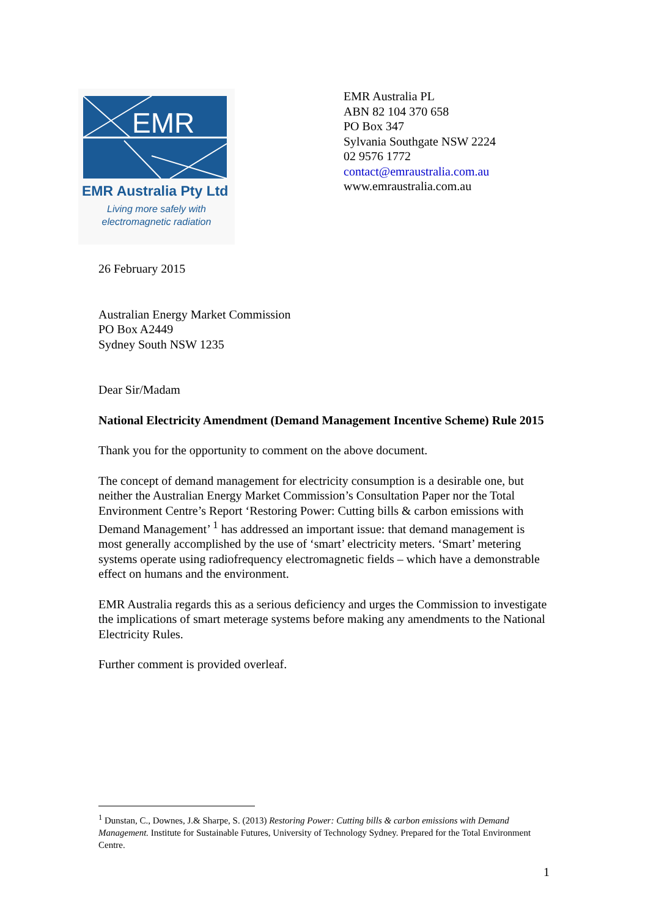EMR
EMR Australia Pty Ltd
Living more safely with
electromagnetic radiation
EMR Australia PL
ABN 82 104 370 658
PO Box 347
Sylvania Southgate NSW 2224
02 9576 1772
contact@emraustralia.com.au
www.emraustralia.com.au
26 February 2015
Australian Energy Market Commission
PO Box A2449
Sydney South NSW 1235
Dear Sir/Madam
National Electricity Amendment (Demand Management Incentive Scheme) Rule 2015
Thank you for the opportunity to comment on the above document.
The concept of demand management for electricity consumption is a desirable one, but neither the Australian Energy Market Commission’s Consultation Paper nor the Total Environment Centre’s Report ‘Restoring Power: Cutting bills & carbon emissions with Demand Management’ <sup>1</sup> has addressed an important issue: that demand management is most generally accomplished by the use of ‘smart’ electricity meters. ‘Smart’ metering systems operate using radiofrequency electromagnetic fields – which have a demonstrable effect on humans and the environment.
EMR Australia regards this as a serious deficiency and urges the Commission to investigate the implications of smart meterage systems before making any amendments to the National Electricity Rules.
Further comment is provided overleaf.
<sup>1</sup> Dunstan, C., Downes, J.& Sharpe, S. (2013) Restoring Power: Cutting bills & carbon emissions with Demand Management. Institute for Sustainable Futures, University of Technology Sydney. Prepared for the Total Environment Centre.
1